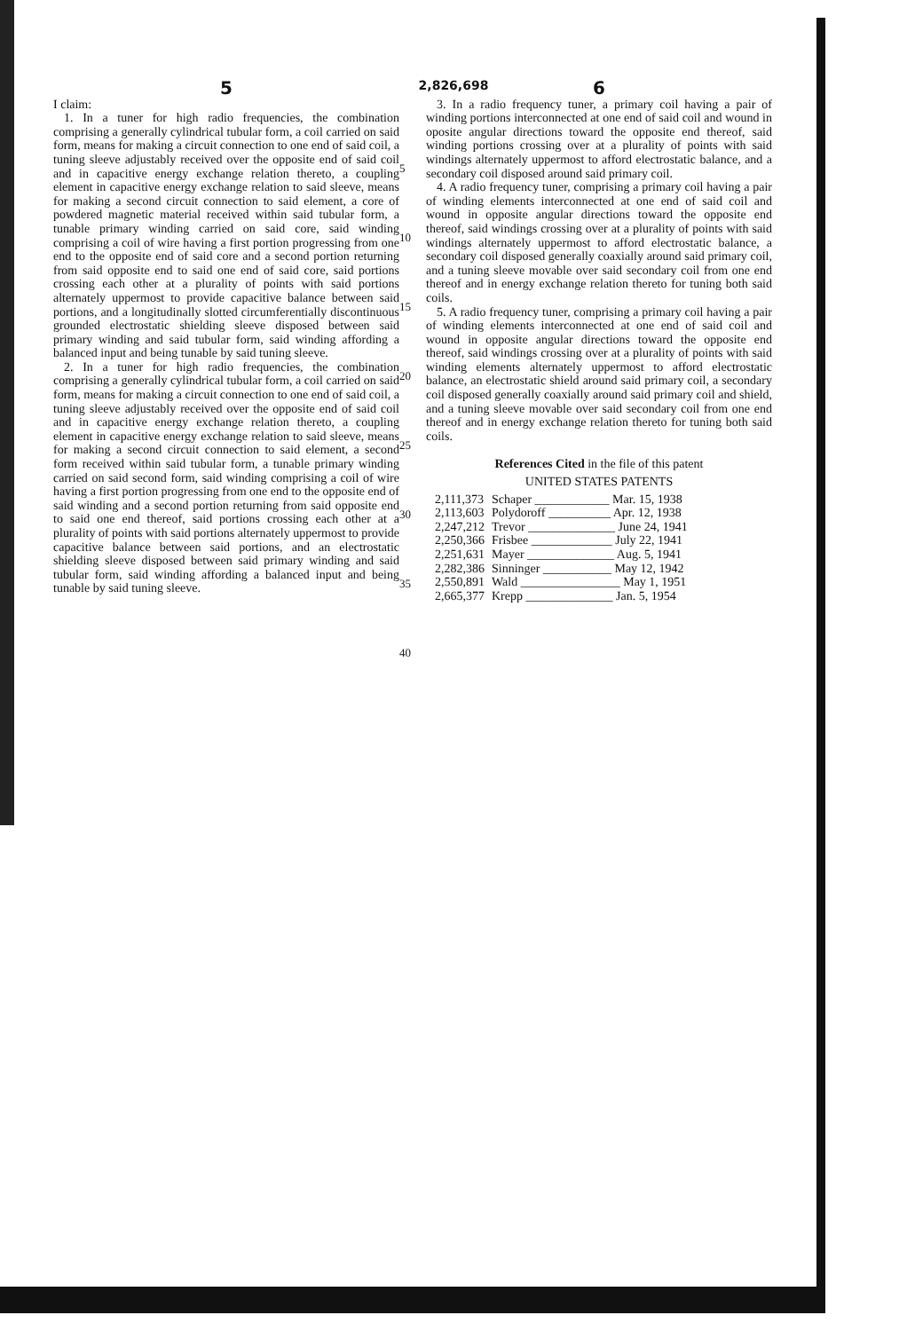2,826,698
5
I claim:
1. In a tuner for high radio frequencies, the combination comprising a generally cylindrical tubular form, a coil carried on said form, means for making a circuit connection to one end of said coil, a tuning sleeve adjustably received over the opposite end of said coil and in capacitive energy exchange relation thereto, a coupling element in capacitive energy exchange relation to said sleeve, means for making a second circuit connection to said element, a core of powdered magnetic material received within said tubular form, a tunable primary winding carried on said core, said winding comprising a coil of wire having a first portion progressing from one end to the opposite end of said core and a second portion returning from said opposite end to said one end of said core, said portions crossing each other at a plurality of points with said portions alternately uppermost to provide capacitive balance between said portions, and a longitudinally slotted circumferentially discontinuous grounded electrostatic shielding sleeve disposed between said primary winding and said tubular form, said winding affording a balanced input and being tunable by said tuning sleeve.
2. In a tuner for high radio frequencies, the combination comprising a generally cylindrical tubular form, a coil carried on said form, means for making a circuit connection to one end of said coil, a tuning sleeve adjustably received over the opposite end of said coil and in capacitive energy exchange relation thereto, a coupling element in capacitive energy exchange relation to said sleeve, means for making a second circuit connection to said element, a second form received within said tubular form, a tunable primary winding carried on said second form, said winding comprising a coil of wire having a first portion progressing from one end to the opposite end of said winding and a second portion returning from said opposite end to said one end thereof, said portions crossing each other at a plurality of points with said portions alternately uppermost to provide capacitive balance between said portions, and an electrostatic shielding sleeve disposed between said primary winding and said tubular form, said winding affording a balanced input and being tunable by said tuning sleeve.
5
10
15
20
25
30
35
40
6
3. In a radio frequency tuner, a primary coil having a pair of winding portions interconnected at one end of said coil and wound in oposite angular directions toward the opposite end thereof, said winding portions crossing over at a plurality of points with said windings alternately uppermost to afford electrostatic balance, and a secondary coil disposed around said primary coil.
4. A radio frequency tuner, comprising a primary coil having a pair of winding elements interconnected at one end of said coil and wound in opposite angular directions toward the opposite end thereof, said windings crossing over at a plurality of points with said windings alternately uppermost to afford electrostatic balance, a secondary coil disposed generally coaxially around said primary coil, and a tuning sleeve movable over said secondary coil from one end thereof and in energy exchange relation thereto for tuning both said coils.
5. A radio frequency tuner, comprising a primary coil having a pair of winding elements interconnected at one end of said coil and wound in opposite angular directions toward the opposite end thereof, said windings crossing over at a plurality of points with said winding elements alternately uppermost to afford electrostatic balance, an electrostatic shield around said primary coil, a secondary coil disposed generally coaxially around said primary coil and shield, and a tuning sleeve movable over said secondary coil from one end thereof and in energy exchange relation thereto for tuning both said coils.
References Cited in the file of this patent
UNITED STATES PATENTS
| 2,111,373 | Schaper ____________ Mar. 15, 1938 |
| 2,113,603 | Polydoroff __________ Apr. 12, 1938 |
| 2,247,212 | Trevor ______________ June 24, 1941 |
| 2,250,366 | Frisbee _____________ July 22, 1941 |
| 2,251,631 | Mayer ______________ Aug. 5, 1941 |
| 2,282,386 | Sinninger ___________ May 12, 1942 |
| 2,550,891 | Wald ________________ May 1, 1951 |
| 2,665,377 | Krepp ______________ Jan. 5, 1954 |